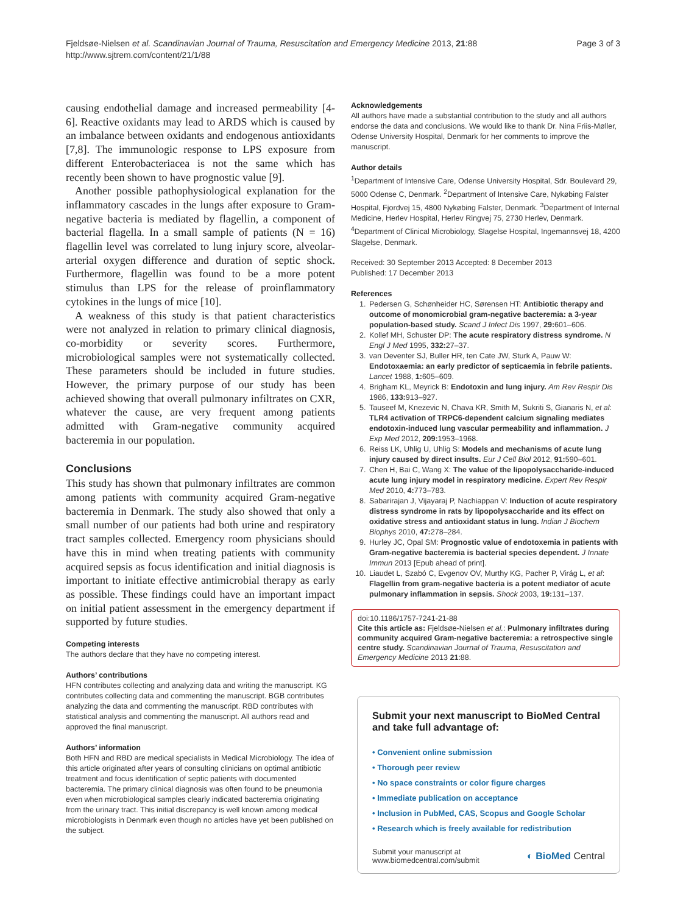Fjeldsøe-Nielsen et al. Scandinavian Journal of Trauma, Resuscitation and Emergency Medicine 2013, 21:88
http://www.sjtrem.com/content/21/1/88
Page 3 of 3
causing endothelial damage and increased permeability [4-6]. Reactive oxidants may lead to ARDS which is caused by an imbalance between oxidants and endogenous antioxidants [7,8]. The immunologic response to LPS exposure from different Enterobacteriacea is not the same which has recently been shown to have prognostic value [9].
Another possible pathophysiological explanation for the inflammatory cascades in the lungs after exposure to Gram-negative bacteria is mediated by flagellin, a component of bacterial flagella. In a small sample of patients (N = 16) flagellin level was correlated to lung injury score, alveolar-arterial oxygen difference and duration of septic shock. Furthermore, flagellin was found to be a more potent stimulus than LPS for the release of proinflammatory cytokines in the lungs of mice [10].
A weakness of this study is that patient characteristics were not analyzed in relation to primary clinical diagnosis, co-morbidity or severity scores. Furthermore, microbiological samples were not systematically collected. These parameters should be included in future studies. However, the primary purpose of our study has been achieved showing that overall pulmonary infiltrates on CXR, whatever the cause, are very frequent among patients admitted with Gram-negative community acquired bacteremia in our population.
Conclusions
This study has shown that pulmonary infiltrates are common among patients with community acquired Gram-negative bacteremia in Denmark. The study also showed that only a small number of our patients had both urine and respiratory tract samples collected. Emergency room physicians should have this in mind when treating patients with community acquired sepsis as focus identification and initial diagnosis is important to initiate effective antimicrobial therapy as early as possible. These findings could have an important impact on initial patient assessment in the emergency department if supported by future studies.
Competing interests
The authors declare that they have no competing interest.
Authors’ contributions
HFN contributes collecting and analyzing data and writing the manuscript. KG contributes collecting data and commenting the manuscript. BGB contributes analyzing the data and commenting the manuscript. RBD contributes with statistical analysis and commenting the manuscript. All authors read and approved the final manuscript.
Authors’ information
Both HFN and RBD are medical specialists in Medical Microbiology. The idea of this article originated after years of consulting clinicians on optimal antibiotic treatment and focus identification of septic patients with documented bacteremia. The primary clinical diagnosis was often found to be pneumonia even when microbiological samples clearly indicated bacteremia originating from the urinary tract. This initial discrepancy is well known among medical microbiologists in Denmark even though no articles have yet been published on the subject.
Acknowledgements
All authors have made a substantial contribution to the study and all authors endorse the data and conclusions. We would like to thank Dr. Nina Friis-Møller, Odense University Hospital, Denmark for her comments to improve the manuscript.
Author details
<sup>1</sup> Department of Intensive Care, Odense University Hospital, Sdr. Boulevard 29, 5000 Odense C, Denmark. <sup>2</sup>Department of Intensive Care, Nykøbing Falster Hospital, Fjordvej 15, 4800 Nykøbing Falster, Denmark. <sup>3</sup>Department of Internal Medicine, Herlev Hospital, Herlev Ringvej 75, 2730 Herlev, Denmark. <sup>4</sup>Department of Clinical Microbiology, Slagelse Hospital, Ingemannsvej 18, 4200 Slagelse, Denmark.
Received: 30 September 2013 Accepted: 8 December 2013
Published: 17 December 2013
References
1. Pedersen G, Schønheider HC, Sørensen HT: Antibiotic therapy and outcome of monomicrobial gram-negative bacteremia: a 3-year population-based study. Scand J Infect Dis 1997, 29: 601–606.
2. Kollef MH, Schuster DP: The acute respiratory distress syndrome. N Engl J Med 1995, 332: 27–37.
3. van Deventer SJ, Buller HR, ten Cate JW, Sturk A, Pauw W: Endotoxaemia: an early predictor of septicaemia in febrile patients. Lancet 1988, 1: 605–609.
4. Brigham KL, Meyrick B: Endotoxin and lung injury. Am Rev Respir Dis 1986, 133: 913–927.
5. Tauseef M, Knezevic N, Chava KR, Smith M, Sukriti S, Gianaris N, et al: TLR4 activation of TRPC6-dependent calcium signaling mediates endotoxin-induced lung vascular permeability and inflammation. J Exp Med 2012, 209: 1953–1968.
6. Reiss LK, Uhlig U, Uhlig S: Models and mechanisms of acute lung injury caused by direct insults. Eur J Cell Biol 2012, 91: 590–601.
7. Chen H, Bai C, Wang X: The value of the lipopolysaccharide-induced acute lung injury model in respiratory medicine. Expert Rev Respir Med 2010, 4: 773–783.
8. Sabarirajan J, Vijayaraj P, Nachiappan V: Induction of acute respiratory distress syndrome in rats by lipopolysaccharide and its effect on oxidative stress and antioxidant status in lung. Indian J Biochem Biophys 2010, 47: 278–284.
9. Hurley JC, Opal SM: Prognostic value of endotoxemia in patients with Gram-negative bacteremia is bacterial species dependent. J Innate Immun 2013 [Epub ahead of print].
10. Liaudet L, Szabó C, Evgenov OV, Murthy KG, Pacher P, Virág L, et al: Flagellin from gram-negative bacteria is a potent mediator of acute pulmonary inflammation in sepsis. Shock 2003, 19: 131–137.
doi:10.1186/1757-7241-21-88
Cite this article as: Fjeldsøe-Nielsen et al.: Pulmonary infiltrates during community acquired Gram-negative bacteremia: a retrospective single centre study. Scandinavian Journal of Trauma, Resuscitation and Emergency Medicine 2013 21:88.
Submit your next manuscript to BioMed Central and take full advantage of:
• Convenient online submission
• Thorough peer review
• No space constraints or color figure charges
• Immediate publication on acceptance
• Inclusion in PubMed, CAS, Scopus and Google Scholar
• Research which is freely available for redistribution
Submit your manuscript at
www.biomedcentral.com/submit
◐ BioMed Central